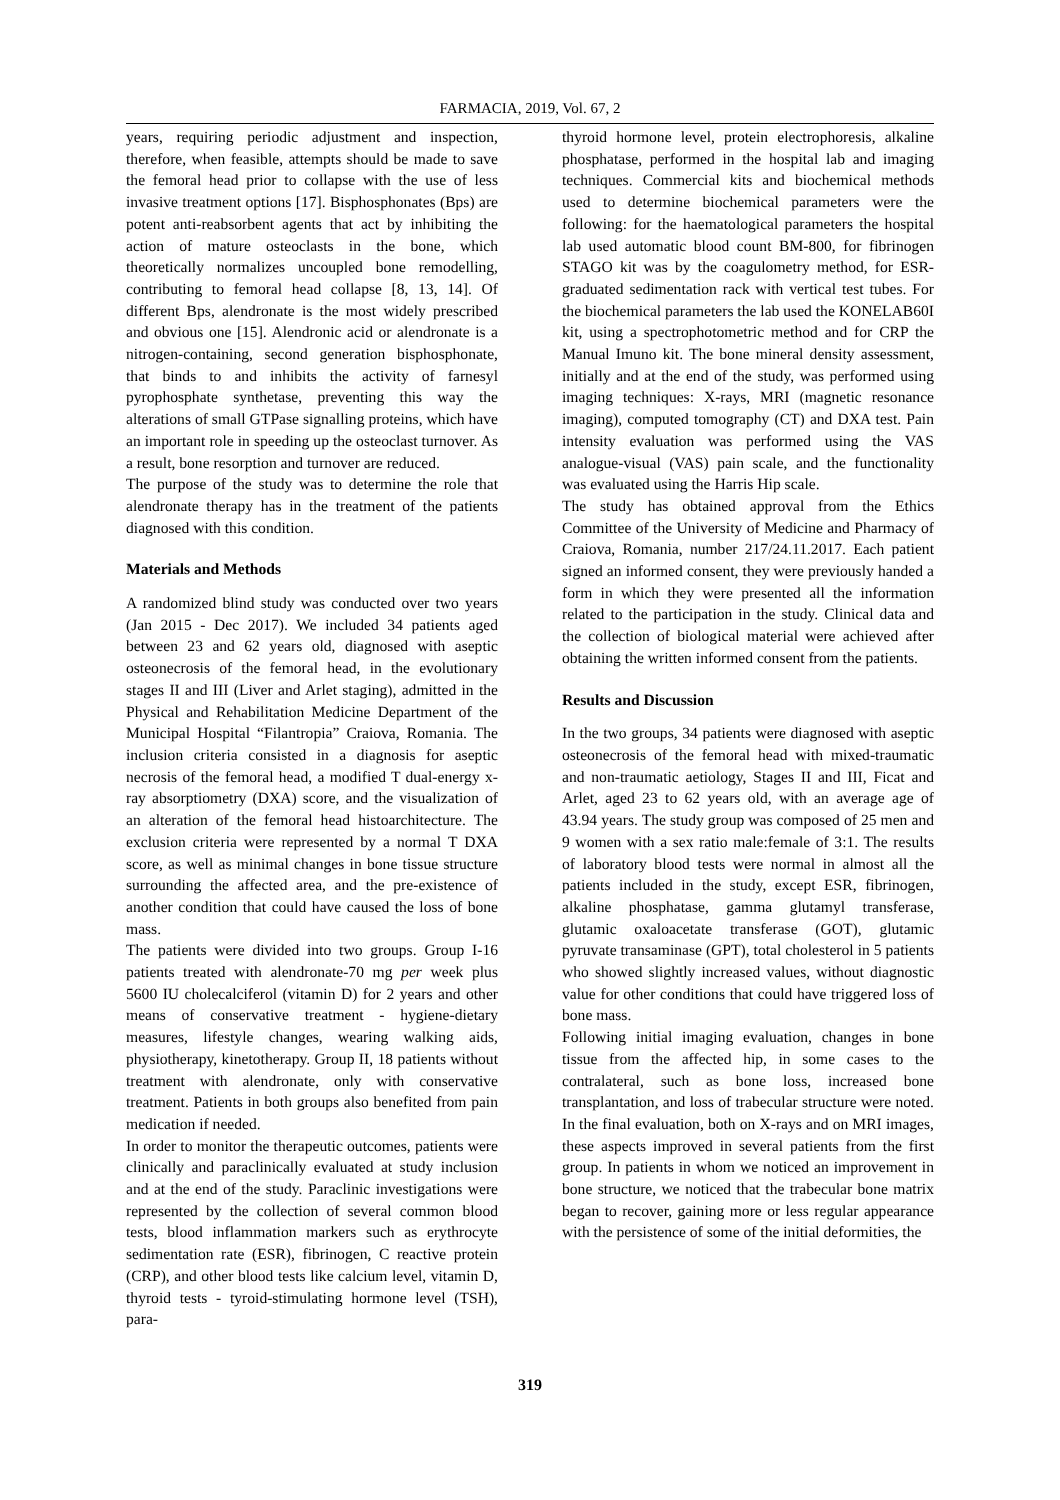FARMACIA, 2019, Vol. 67, 2
years, requiring periodic adjustment and inspection, therefore, when feasible, attempts should be made to save the femoral head prior to collapse with the use of less invasive treatment options [17]. Bisphosphonates (Bps) are potent anti-reabsorbent agents that act by inhibiting the action of mature osteoclasts in the bone, which theoretically normalizes uncoupled bone remodelling, contributing to femoral head collapse [8, 13, 14]. Of different Bps, alendronate is the most widely prescribed and obvious one [15]. Alendronic acid or alendronate is a nitrogen-containing, second generation bisphosphonate, that binds to and inhibits the activity of farnesyl pyrophosphate synthetase, preventing this way the alterations of small GTPase signalling proteins, which have an important role in speeding up the osteoclast turnover. As a result, bone resorption and turnover are reduced.
The purpose of the study was to determine the role that alendronate therapy has in the treatment of the patients diagnosed with this condition.
Materials and Methods
A randomized blind study was conducted over two years (Jan 2015 - Dec 2017). We included 34 patients aged between 23 and 62 years old, diagnosed with aseptic osteonecrosis of the femoral head, in the evolutionary stages II and III (Liver and Arlet staging), admitted in the Physical and Rehabilitation Medicine Department of the Municipal Hospital “Filantropia” Craiova, Romania. The inclusion criteria consisted in a diagnosis for aseptic necrosis of the femoral head, a modified T dual-energy x-ray absorptiometry (DXA) score, and the visualization of an alteration of the femoral head histoarchitecture. The exclusion criteria were represented by a normal T DXA score, as well as minimal changes in bone tissue structure surrounding the affected area, and the pre-existence of another condition that could have caused the loss of bone mass.
The patients were divided into two groups. Group I-16 patients treated with alendronate-70 mg per week plus 5600 IU cholecalciferol (vitamin D) for 2 years and other means of conservative treatment - hygiene-dietary measures, lifestyle changes, wearing walking aids, physiotherapy, kinetotherapy. Group II, 18 patients without treatment with alendronate, only with conservative treatment. Patients in both groups also benefited from pain medication if needed.
In order to monitor the therapeutic outcomes, patients were clinically and paraclinically evaluated at study inclusion and at the end of the study. Paraclinic investigations were represented by the collection of several common blood tests, blood inflammation markers such as erythrocyte sedimentation rate (ESR), fibrinogen, C reactive protein (CRP), and other blood tests like calcium level, vitamin D, thyroid tests - tyroid-stimulating hormone level (TSH), para-
thyroid hormone level, protein electrophoresis, alkaline phosphatase, performed in the hospital lab and imaging techniques. Commercial kits and biochemical methods used to determine biochemical parameters were the following: for the haematological parameters the hospital lab used automatic blood count BM-800, for fibrinogen STAGO kit was by the coagulometry method, for ESR- graduated sedimentation rack with vertical test tubes. For the biochemical parameters the lab used the KONELAB60I kit, using a spectrophotometric method and for CRP the Manual Imuno kit. The bone mineral density assessment, initially and at the end of the study, was performed using imaging techniques: X-rays, MRI (magnetic resonance imaging), computed tomography (CT) and DXA test. Pain intensity evaluation was performed using the VAS analogue-visual (VAS) pain scale, and the functionality was evaluated using the Harris Hip scale.
The study has obtained approval from the Ethics Committee of the University of Medicine and Pharmacy of Craiova, Romania, number 217/24.11.2017. Each patient signed an informed consent, they were previously handed a form in which they were presented all the information related to the participation in the study. Clinical data and the collection of biological material were achieved after obtaining the written informed consent from the patients.
Results and Discussion
In the two groups, 34 patients were diagnosed with aseptic osteonecrosis of the femoral head with mixed-traumatic and non-traumatic aetiology, Stages II and III, Ficat and Arlet, aged 23 to 62 years old, with an average age of 43.94 years. The study group was composed of 25 men and 9 women with a sex ratio male:female of 3:1. The results of laboratory blood tests were normal in almost all the patients included in the study, except ESR, fibrinogen, alkaline phosphatase, gamma glutamyl transferase, glutamic oxaloacetate transferase (GOT), glutamic pyruvate transaminase (GPT), total cholesterol in 5 patients who showed slightly increased values, without diagnostic value for other conditions that could have triggered loss of bone mass.
Following initial imaging evaluation, changes in bone tissue from the affected hip, in some cases to the contralateral, such as bone loss, increased bone transplantation, and loss of trabecular structure were noted. In the final evaluation, both on X-rays and on MRI images, these aspects improved in several patients from the first group. In patients in whom we noticed an improvement in bone structure, we noticed that the trabecular bone matrix began to recover, gaining more or less regular appearance with the persistence of some of the initial deformities, the
319